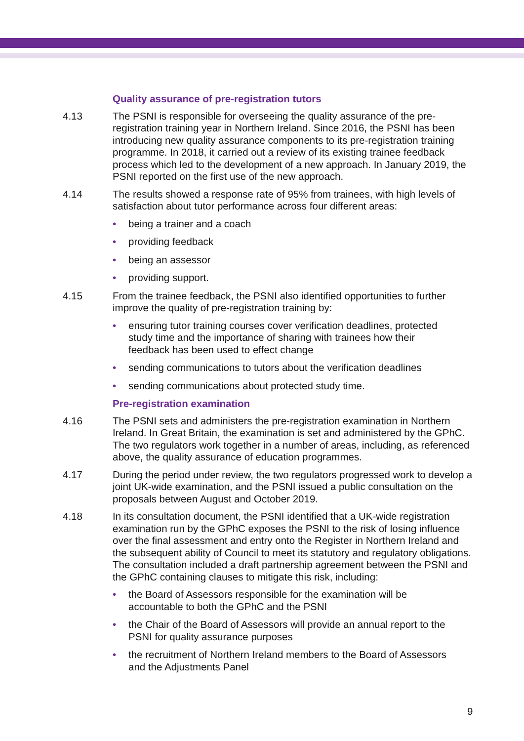Quality assurance of pre-registration tutors
4.13 The PSNI is responsible for overseeing the quality assurance of the pre-registration training year in Northern Ireland. Since 2016, the PSNI has been introducing new quality assurance components to its pre-registration training programme. In 2018, it carried out a review of its existing trainee feedback process which led to the development of a new approach. In January 2019, the PSNI reported on the first use of the new approach.
4.14 The results showed a response rate of 95% from trainees, with high levels of satisfaction about tutor performance across four different areas:
• being a trainer and a coach
• providing feedback
• being an assessor
• providing support.
4.15 From the trainee feedback, the PSNI also identified opportunities to further improve the quality of pre-registration training by:
• ensuring tutor training courses cover verification deadlines, protected study time and the importance of sharing with trainees how their feedback has been used to effect change
• sending communications to tutors about the verification deadlines
• sending communications about protected study time.
Pre-registration examination
4.16 The PSNI sets and administers the pre-registration examination in Northern Ireland. In Great Britain, the examination is set and administered by the GPhC. The two regulators work together in a number of areas, including, as referenced above, the quality assurance of education programmes.
4.17 During the period under review, the two regulators progressed work to develop a joint UK-wide examination, and the PSNI issued a public consultation on the proposals between August and October 2019.
4.18 In its consultation document, the PSNI identified that a UK-wide registration examination run by the GPhC exposes the PSNI to the risk of losing influence over the final assessment and entry onto the Register in Northern Ireland and the subsequent ability of Council to meet its statutory and regulatory obligations. The consultation included a draft partnership agreement between the PSNI and the GPhC containing clauses to mitigate this risk, including:
• the Board of Assessors responsible for the examination will be accountable to both the GPhC and the PSNI
• the Chair of the Board of Assessors will provide an annual report to the PSNI for quality assurance purposes
• the recruitment of Northern Ireland members to the Board of Assessors and the Adjustments Panel
9